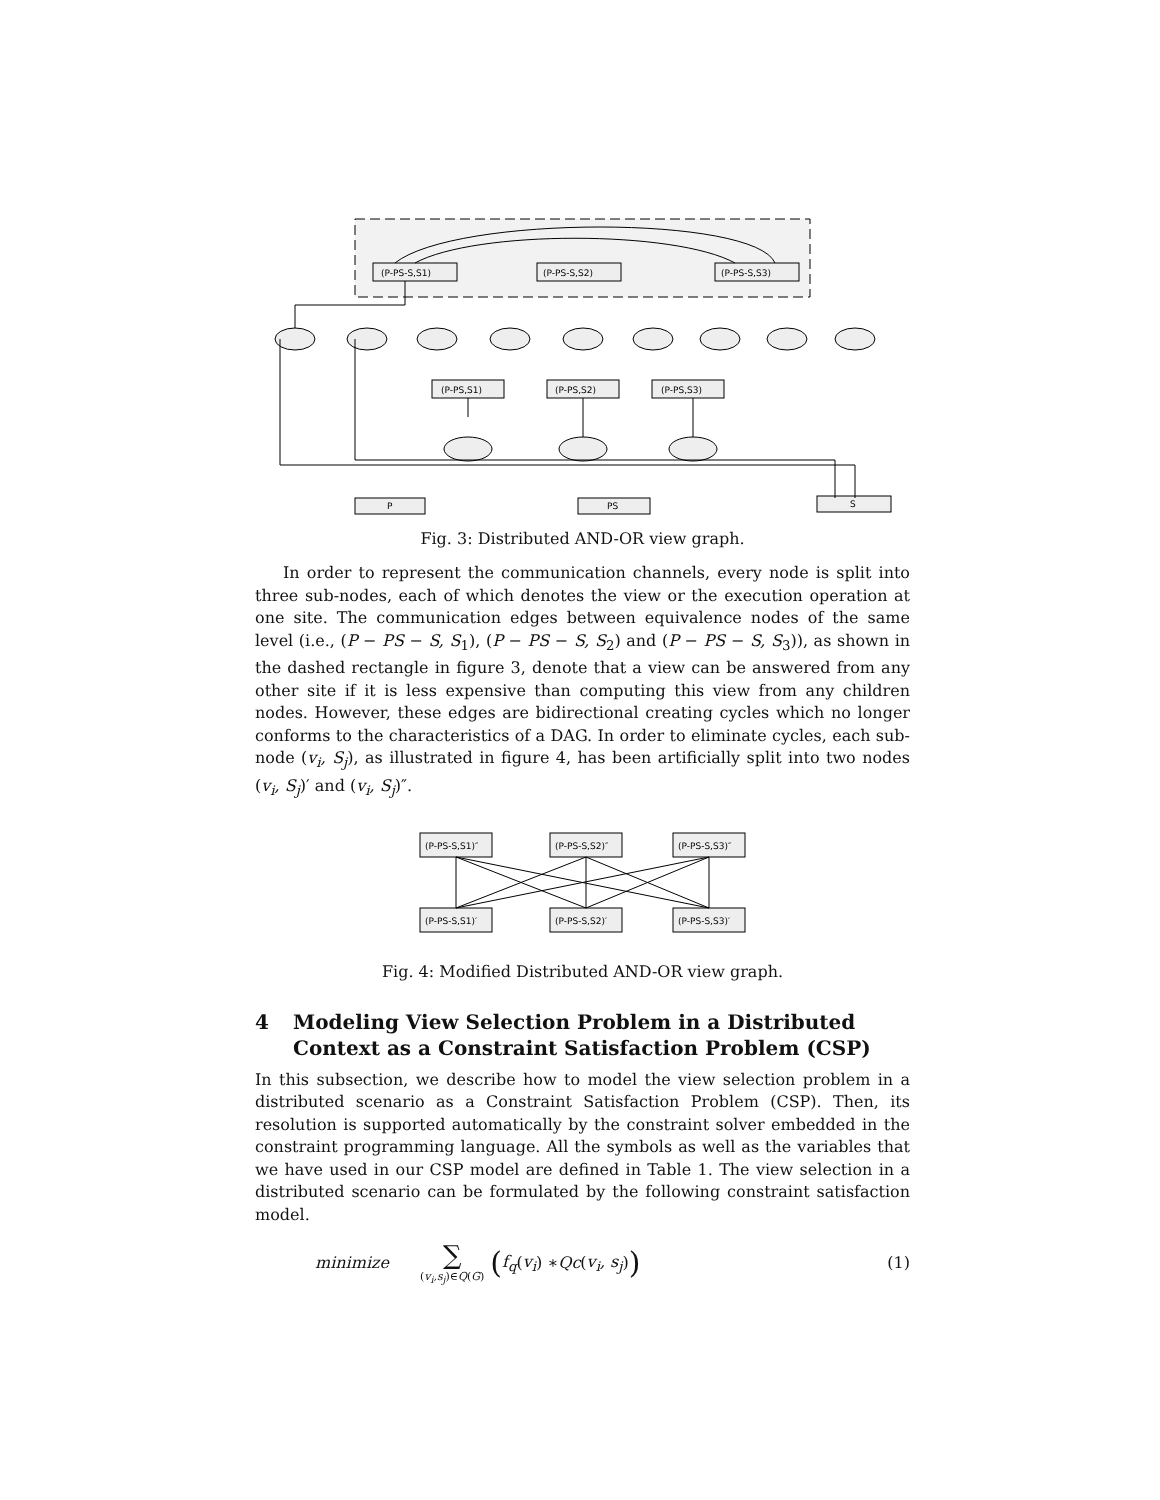(P-PS-S,S1)
(P-PS-S,S2)
(P-PS-S,S3)
(P-PS,S1)
(P-PS,S2)
(P-PS,S3)
P
PS
S
Fig. 3: Distributed AND-OR view graph.
In order to represent the communication channels, every node is split into three sub-nodes, each of which denotes the view or the execution operation at one site. The communication edges between equivalence nodes of the same level (i.e., (P − PS − S, S<sub>1</sub>), (P − PS − S, S<sub>2</sub>) and (P − PS − S, S<sub>3</sub>)), as shown in the dashed rectangle in figure 3, denote that a view can be answered from any other site if it is less expensive than computing this view from any children nodes. However, these edges are bidirectional creating cycles which no longer conforms to the characteristics of a DAG. In order to eliminate cycles, each sub-node (v<sub>i</sub>, S<sub>j</sub>), as illustrated in figure 4, has been artificially split into two nodes (v<sub>i</sub>, S<sub>j</sub>)′ and (v<sub>i</sub>, S<sub>j</sub>)″.
(P-PS-S,S1)″
(P-PS-S,S2)″
(P-PS-S,S3)″
(P-PS-S,S1)′
(P-PS-S,S2)′
(P-PS-S,S3)′
Fig. 4: Modified Distributed AND-OR view graph.
4 Modeling View Selection Problem in a Distributed Context as a Constraint Satisfaction Problem (CSP)
In this subsection, we describe how to model the view selection problem in a distributed scenario as a Constraint Satisfaction Problem (CSP). Then, its resolution is supported automatically by the constraint solver embedded in the constraint programming language. All the symbols as well as the variables that we have used in our CSP model are defined in Table 1. The view selection in a distributed scenario can be formulated by the following constraint satisfaction model.
minimize ∑ (v<sub>i</sub>,s<sub>j</sub>)∈Q(G) (f<sub>q</sub> (v<sub>i</sub>) ∗ Qc (v<sub>i</sub>, s<sub>j</sub>)) (1)